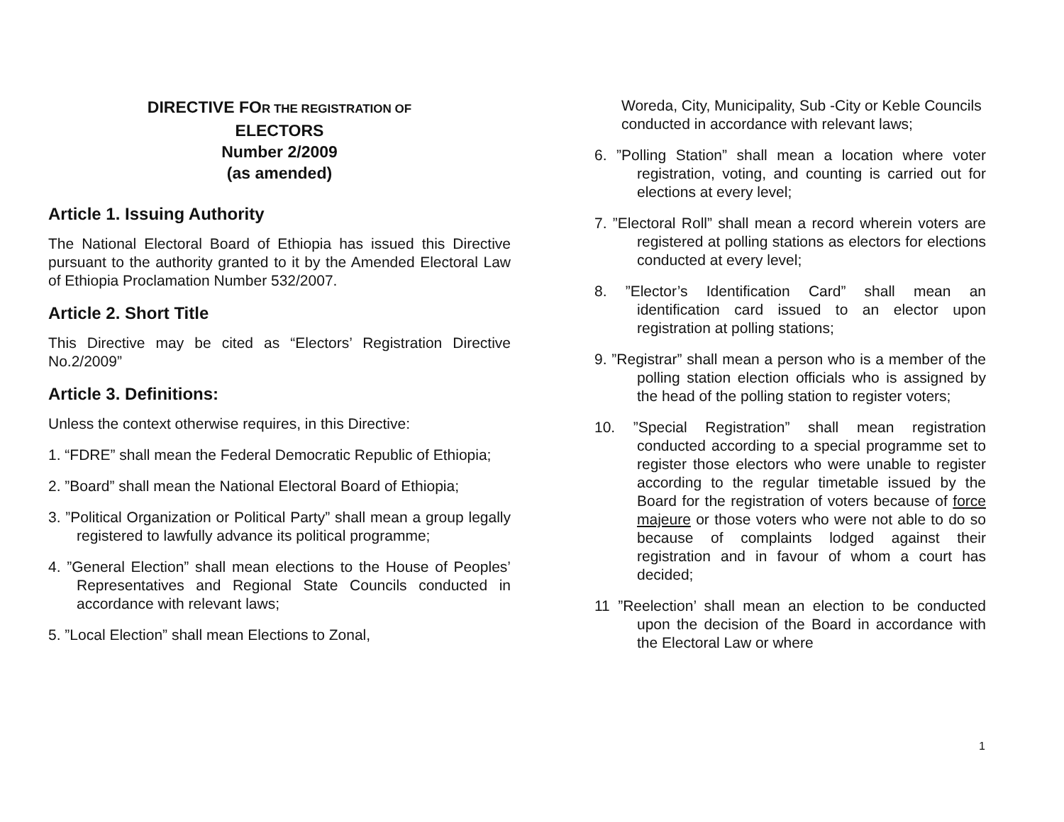DIRECTIVE FOR THE REGISTRATION OF
ELECTORS
Number 2/2009
(as amended)
Article 1. Issuing Authority
The National Electoral Board of Ethiopia has issued this Directive pursuant to the authority granted to it by the Amended Electoral Law of Ethiopia Proclamation Number 532/2007.
Article 2. Short Title
This Directive may be cited as “Electors’ Registration Directive No.2/2009”
Article 3. Definitions:
Unless the context otherwise requires, in this Directive:
1. “FDRE” shall mean the Federal Democratic Republic of Ethiopia;
2. ”Board” shall mean the National Electoral Board of Ethiopia;
3. ”Political Organization or Political Party” shall mean a group legally registered to lawfully advance its political programme;
4. ”General Election” shall mean elections to the House of Peoples’ Representatives and Regional State Councils conducted in accordance with relevant laws;
5. ”Local Election” shall mean Elections to Zonal,
Woreda, City, Municipality, Sub -City or Keble Councils conducted in accordance with relevant laws;
6. ”Polling Station” shall mean a location where voter registration, voting, and counting is carried out for elections at every level;
7. ”Electoral Roll” shall mean a record wherein voters are registered at polling stations as electors for elections conducted at every level;
8. ”Elector’s Identification Card” shall mean an identification card issued to an elector upon registration at polling stations;
9. ”Registrar” shall mean a person who is a member of the polling station election officials who is assigned by the head of the polling station to register voters;
10. ”Special Registration” shall mean registration conducted according to a special programme set to register those electors who were unable to register according to the regular timetable issued by the Board for the registration of voters because of force majeure or those voters who were not able to do so because of complaints lodged against their registration and in favour of whom a court has decided;
11 ”Reelection’ shall mean an election to be conducted upon the decision of the Board in accordance with the Electoral Law or where
1